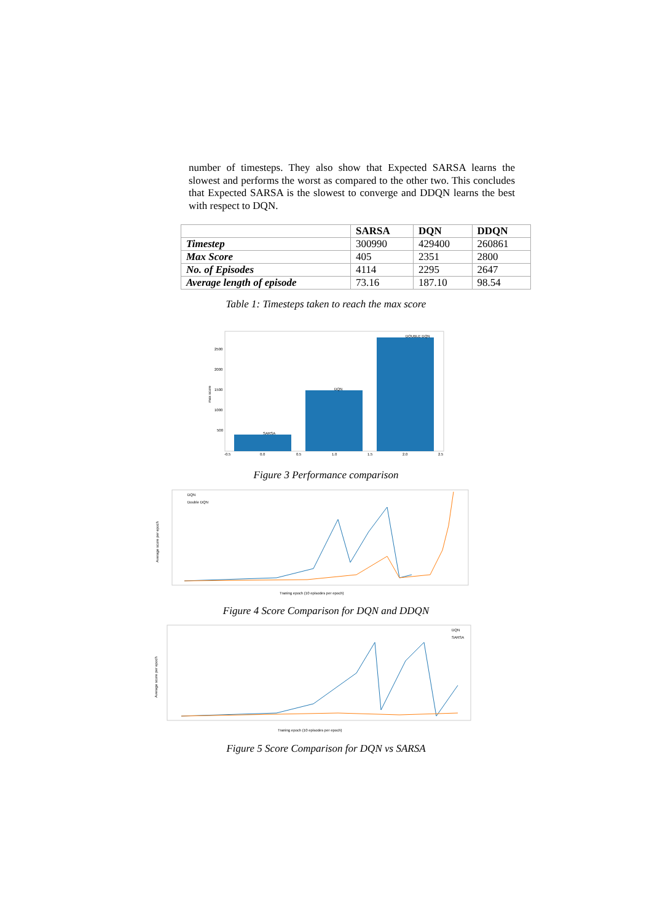number of timesteps. They also show that Expected SARSA learns the slowest and performs the worst as compared to the other two. This concludes that Expected SARSA is the slowest to converge and DDQN learns the best with respect to DQN.
| | SARSA | DQN | DDQN |
| --- | --- | --- | --- |
| Timestep | 300990 | 429400 | 260861 |
| Max Score | 405 | 2351 | 2800 |
| No. of Episodes | 4114 | 2295 | 2647 |
| Average length of episode | 73.16 | 187.10 | 98.54 |
Table 1: Timesteps taken to reach the max score
2500
2000
1500
1000
500
SARSA
DQN
DOUBLE DQN
-0.5
0.0
0.5
1.0
1.5
2.0
2.5
max score
Figure 3 Performance comparison
DQN
Double DQN
Traning epoch (10 episodes per epoch)
Average score per epoch
Figure 4 Score Comparison for DQN and DDQN
DQN
SARSA
Traning epoch (10 episodes per epoch)
Average score per epoch
Figure 5 Score Comparison for DQN vs SARSA